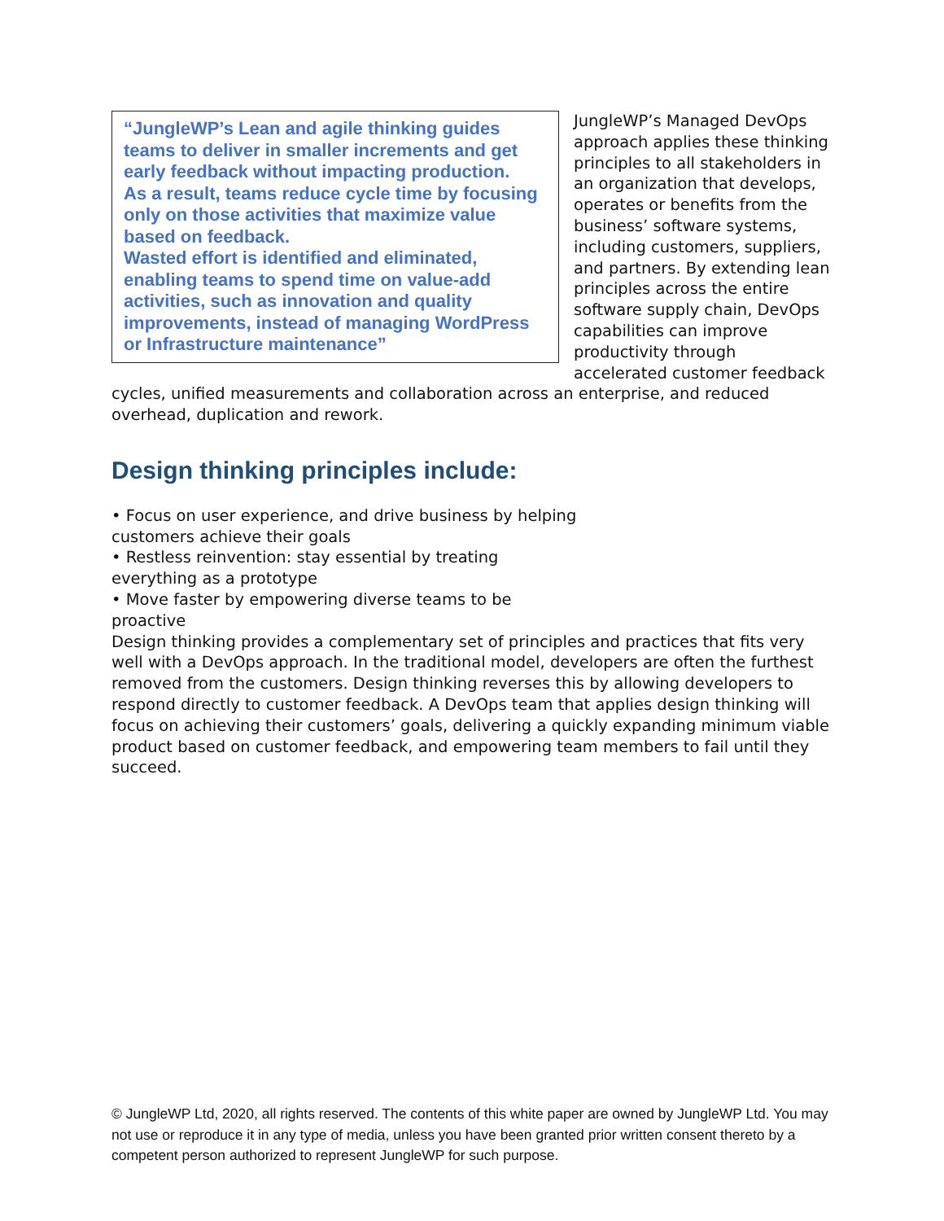“JungleWP’s Lean and agile thinking guides teams to deliver in smaller increments and get early feedback without impacting production.
As a result, teams reduce cycle time by focusing only on those activities that maximize value based on feedback.
Wasted effort is identified and eliminated, enabling teams to spend time on value-add activities, such as innovation and quality improvements, instead of managing WordPress or Infrastructure maintenance”
JungleWP’s Managed DevOps approach applies these thinking principles to all stakeholders in an organization that develops, operates or benefits from the business’ software systems, including customers, suppliers, and partners. By extending lean principles across the entire software supply chain, DevOps capabilities can improve productivity through accelerated customer feedback cycles, unified measurements and collaboration across an enterprise, and reduced overhead, duplication and rework.
Design thinking principles include:
• Focus on user experience, and drive business by helping customers achieve their goals
• Restless reinvention: stay essential by treating everything as a prototype
• Move faster by empowering diverse teams to be proactive
Design thinking provides a complementary set of principles and practices that fits very well with a DevOps approach. In the traditional model, developers are often the furthest removed from the customers. Design thinking reverses this by allowing developers to respond directly to customer feedback. A DevOps team that applies design thinking will focus on achieving their customers’ goals, delivering a quickly expanding minimum viable product based on customer feedback, and empowering team members to fail until they succeed.
© JungleWP Ltd, 2020, all rights reserved. The contents of this white paper are owned by JungleWP Ltd. You may not use or reproduce it in any type of media, unless you have been granted prior written consent thereto by a competent person authorized to represent JungleWP for such purpose.